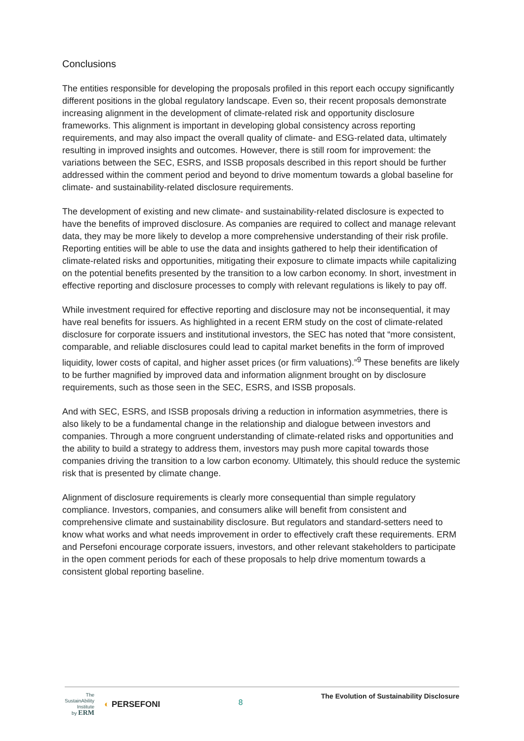Conclusions
The entities responsible for developing the proposals profiled in this report each occupy significantly different positions in the global regulatory landscape. Even so, their recent proposals demonstrate increasing alignment in the development of climate-related risk and opportunity disclosure frameworks. This alignment is important in developing global consistency across reporting requirements, and may also impact the overall quality of climate- and ESG-related data, ultimately resulting in improved insights and outcomes. However, there is still room for improvement: the variations between the SEC, ESRS, and ISSB proposals described in this report should be further addressed within the comment period and beyond to drive momentum towards a global baseline for climate- and sustainability-related disclosure requirements.
The development of existing and new climate- and sustainability-related disclosure is expected to have the benefits of improved disclosure. As companies are required to collect and manage relevant data, they may be more likely to develop a more comprehensive understanding of their risk profile. Reporting entities will be able to use the data and insights gathered to help their identification of climate-related risks and opportunities, mitigating their exposure to climate impacts while capitalizing on the potential benefits presented by the transition to a low carbon economy. In short, investment in effective reporting and disclosure processes to comply with relevant regulations is likely to pay off.
While investment required for effective reporting and disclosure may not be inconsequential, it may have real benefits for issuers. As highlighted in a recent ERM study on the cost of climate-related disclosure for corporate issuers and institutional investors, the SEC has noted that “more consistent, comparable, and reliable disclosures could lead to capital market benefits in the form of improved liquidity, lower costs of capital, and higher asset prices (or firm valuations).”<sup>9</sup> These benefits are likely to be further magnified by improved data and information alignment brought on by disclosure requirements, such as those seen in the SEC, ESRS, and ISSB proposals.
And with SEC, ESRS, and ISSB proposals driving a reduction in information asymmetries, there is also likely to be a fundamental change in the relationship and dialogue between investors and companies. Through a more congruent understanding of climate-related risks and opportunities and the ability to build a strategy to address them, investors may push more capital towards those companies driving the transition to a low carbon economy. Ultimately, this should reduce the systemic risk that is presented by climate change.
Alignment of disclosure requirements is clearly more consequential than simple regulatory compliance. Investors, companies, and consumers alike will benefit from consistent and comprehensive climate and sustainability disclosure. But regulators and standard-setters need to know what works and what needs improvement in order to effectively craft these requirements. ERM and Persefoni encourage corporate issuers, investors, and other relevant stakeholders to participate in the open comment periods for each of these proposals to help drive momentum towards a consistent global reporting baseline.
The
SustainAbility
Institute
by ERM
◐ PERSEFONI
8
The Evolution of Sustainability Disclosure